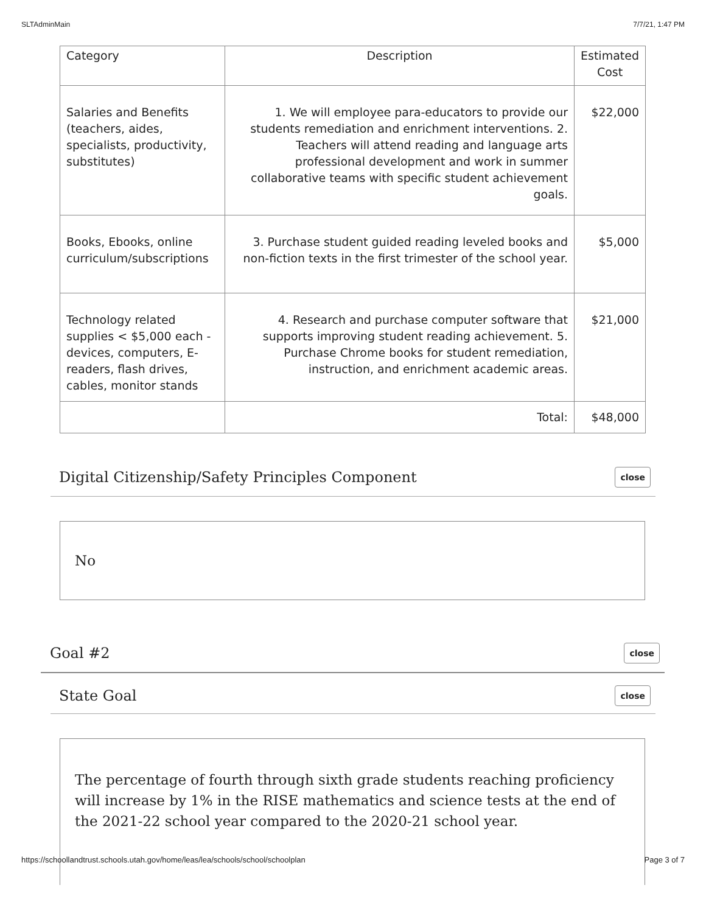SLTAdminMain 7/7/21, 1:47 PM
| Category | Description | Estimated Cost |
| --- | --- | --- |
| Salaries and Benefits (teachers, aides, specialists, productivity, substitutes) | 1. We will employee para-educators to provide our students remediation and enrichment interventions. 2. Teachers will attend reading and language arts professional development and work in summer collaborative teams with specific student achievement goals. | $22,000 |
| Books, Ebooks, online curriculum/subscriptions | 3. Purchase student guided reading leveled books and non-fiction texts in the first trimester of the school year. | $5,000 |
| Technology related supplies < $5,000 each - devices, computers, E-readers, flash drives, cables, monitor stands | 4. Research and purchase computer software that supports improving student reading achievement. 5. Purchase Chrome books for student remediation, instruction, and enrichment academic areas. | $21,000 |
| | Total: | $48,000 |
Digital Citizenship/Safety Principles Component close
No
Goal #2 close
State Goal close
The percentage of fourth through sixth grade students reaching proficiency will increase by 1% in the RISE mathematics and science tests at the end of the 2021-22 school year compared to the 2020-21 school year.
https://schoollandtrust.schools.utah.gov/home/leas/lea/schools/school/schoolplan Page 3 of 7